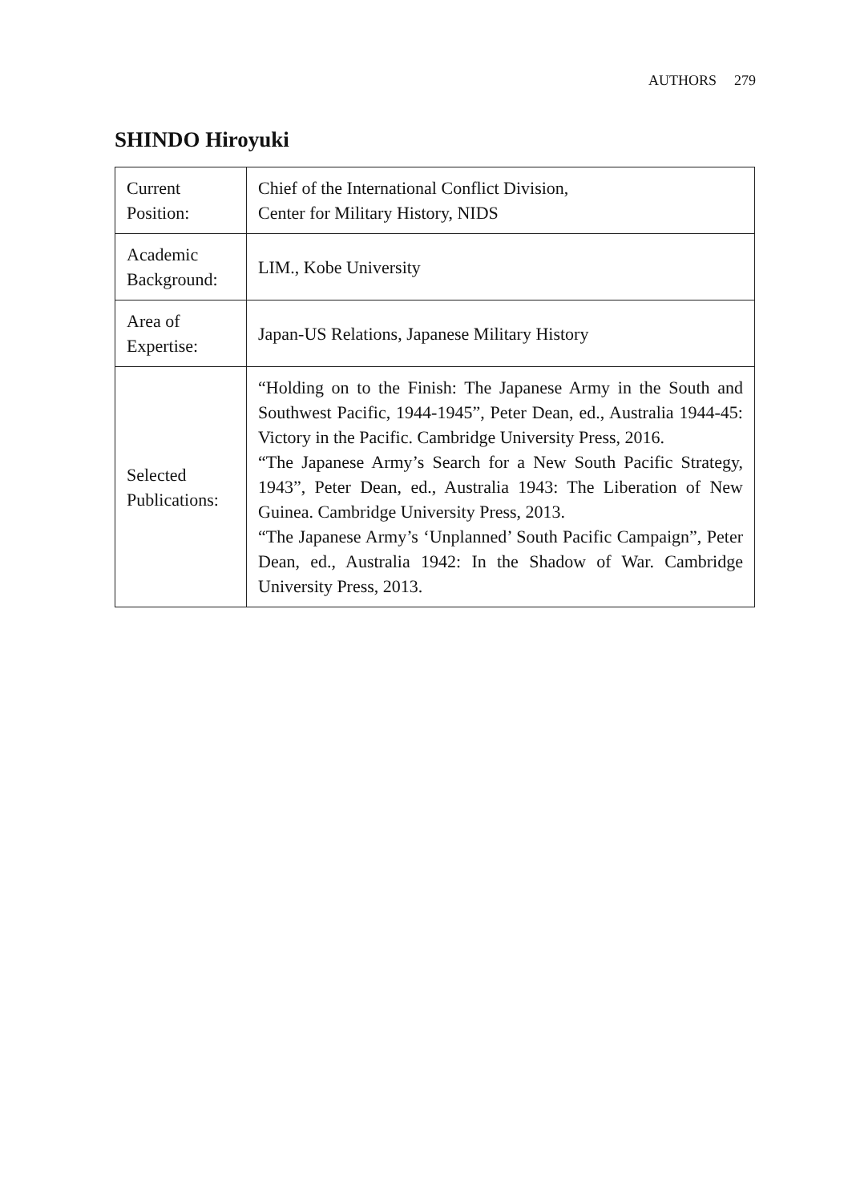AUTHORS 279
SHINDO Hiroyuki
| Current Position: | Chief of the International Conflict Division, Center for Military History, NIDS |
| Academic Background: | LIM., Kobe University |
| Area of Expertise: | Japan-US Relations, Japanese Military History |
| Selected Publications: | “Holding on to the Finish: The Japanese Army in the South and Southwest Pacific, 1944-1945”, Peter Dean, ed., Australia 1944-45: Victory in the Pacific. Cambridge University Press, 2016. “The Japanese Army’s Search for a New South Pacific Strategy, 1943”, Peter Dean, ed., Australia 1943: The Liberation of New Guinea. Cambridge University Press, 2013. “The Japanese Army’s ‘Unplanned’ South Pacific Campaign”, Peter Dean, ed., Australia 1942: In the Shadow of War. Cambridge University Press, 2013. |